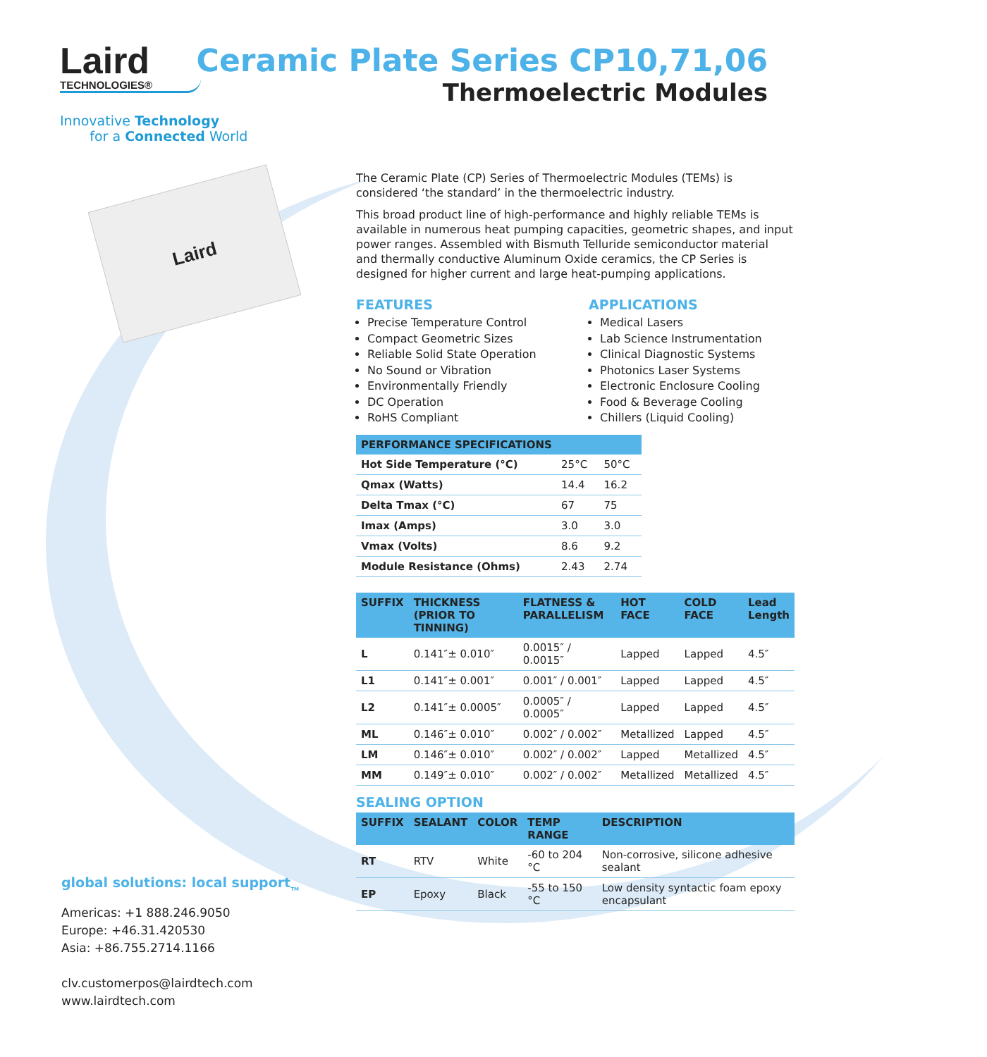Laird
TECHNOLOGIES®
Innovative Technology
for a Connected World
Laird
The Ceramic Plate (CP) Series of Thermoelectric Modules (TEMs) is considered ‘the standard’ in the thermoelectric industry.
This broad product line of high-performance and highly reliable TEMs is available in numerous heat pumping capacities, geometric shapes, and input power ranges. Assembled with Bismuth Telluride semiconductor material and thermally conductive Aluminum Oxide ceramics, the CP Series is designed for higher current and large heat-pumping applications.
FEATURES
Precise Temperature Control
Compact Geometric Sizes
Reliable Solid State Operation
No Sound or Vibration
Environmentally Friendly
DC Operation
RoHS Compliant
APPLICATIONS
Medical Lasers
Lab Science Instrumentation
Clinical Diagnostic Systems
Photonics Laser Systems
Electronic Enclosure Cooling
Food & Beverage Cooling
Chillers (Liquid Cooling)
| PERFORMANCE SPECIFICATIONS | | |
| --- | --- | --- |
| Hot Side Temperature (°C) | 25°C | 50°C |
| Qmax (Watts) | 14.4 | 16.2 |
| Delta Tmax (°C) | 67 | 75 |
| Imax (Amps) | 3.0 | 3.0 |
| Vmax (Volts) | 8.6 | 9.2 |
| Module Resistance (Ohms) | 2.43 | 2.74 |
| SUFFIX | THICKNESS (PRIOR TO TINNING) | FLATNESS & PARALLELISM | HOT FACE | COLD FACE | Lead Length |
| --- | --- | --- | --- | --- | --- |
| L | 0.141″± 0.010″ | 0.0015″ / 0.0015″ | Lapped | Lapped | 4.5″ |
| L1 | 0.141″± 0.001″ | 0.001″ / 0.001″ | Lapped | Lapped | 4.5″ |
| L2 | 0.141″± 0.0005″ | 0.0005″ / 0.0005″ | Lapped | Lapped | 4.5″ |
| ML | 0.146″± 0.010″ | 0.002″ / 0.002″ | Metallized | Lapped | 4.5″ |
| LM | 0.146″± 0.010″ | 0.002″ / 0.002″ | Lapped | Metallized | 4.5″ |
| MM | 0.149″± 0.010″ | 0.002″ / 0.002″ | Metallized | Metallized | 4.5″ |
SEALING OPTION
| SUFFIX | SEALANT | COLOR | TEMP RANGE | DESCRIPTION |
| --- | --- | --- | --- | --- |
| RT | RTV | White | -60 to 204 °C | Non-corrosive, silicone adhesive sealant |
| EP | Epoxy | Black | -55 to 150 °C | Low density syntactic foam epoxy encapsulant |
Ceramic Plate Series CP10,71,06
Thermoelectric Modules
global solutions: local support<sub>TM</sub>
Americas: +1 888.246.9050
Europe: +46.31.420530
Asia: +86.755.2714.1166
clv.customerpos@lairdtech.com
www.lairdtech.com